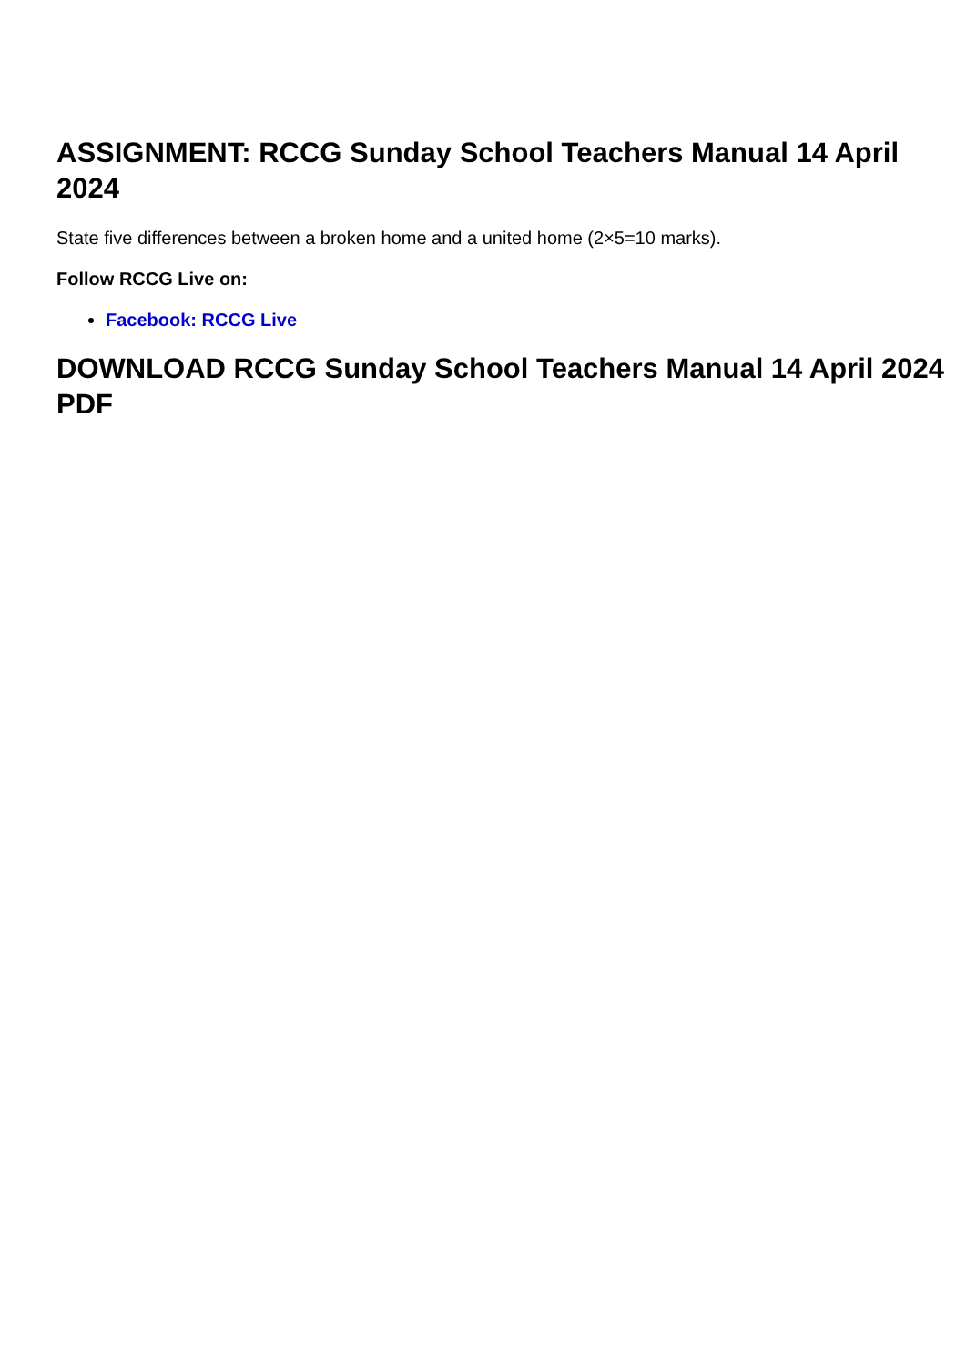ASSIGNMENT: RCCG Sunday School Teachers Manual 14 April 2024
State five differences between a broken home and a united home (2×5=10 marks).
Follow RCCG Live on:
Facebook: RCCG Live
DOWNLOAD RCCG Sunday School Teachers Manual 14 April 2024 PDF